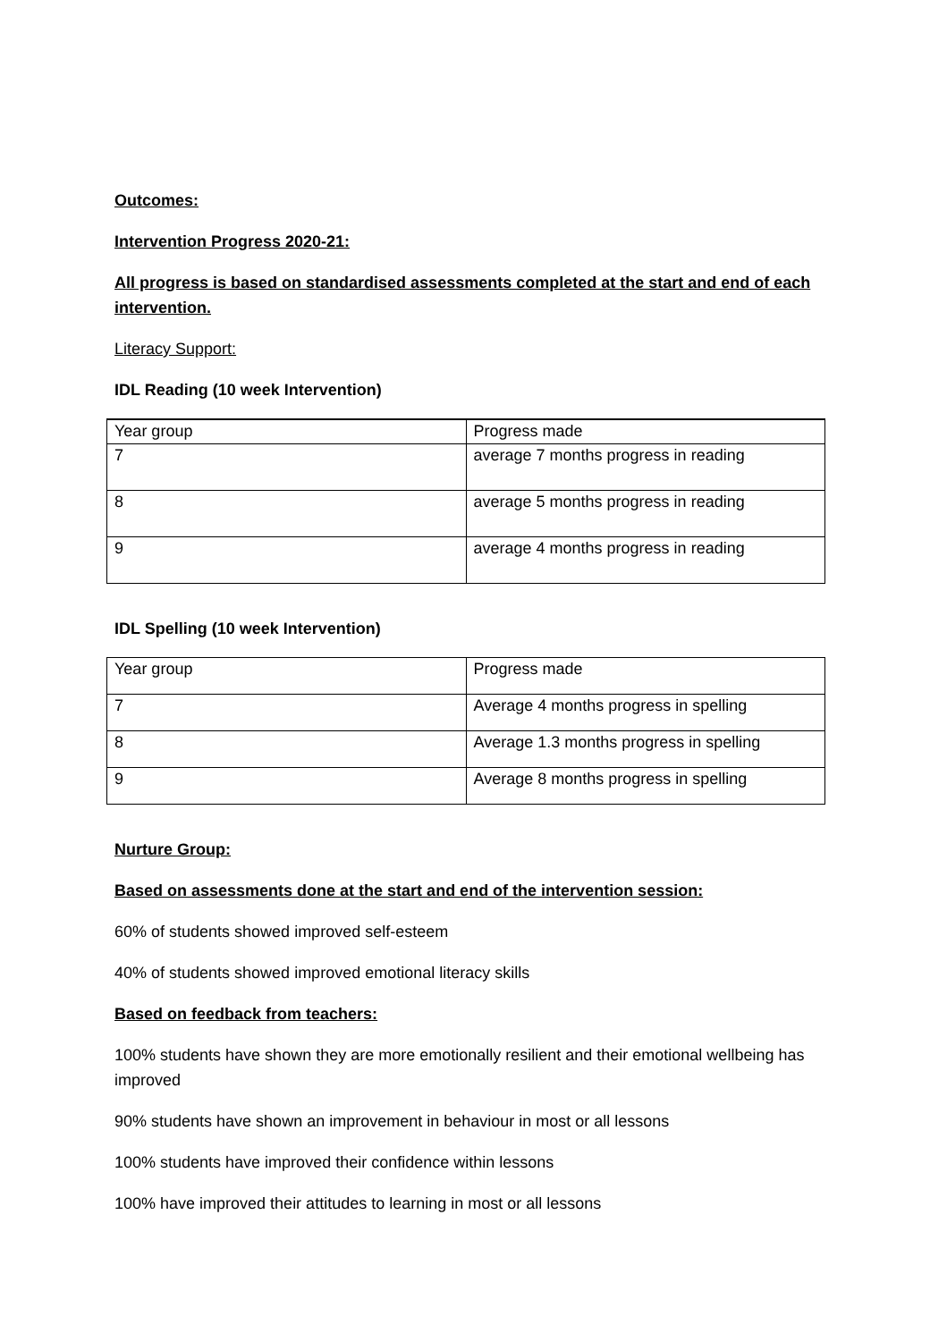Outcomes:
Intervention Progress 2020-21:
All progress is based on standardised assessments completed at the start and end of each intervention.
Literacy Support:
IDL Reading (10 week Intervention)
| Year group | Progress made |
| 7 | average 7 months progress in reading |
| 8 | average 5 months progress in reading |
| 9 | average 4 months progress in reading |
IDL Spelling (10 week Intervention)
| Year group | Progress made |
| 7 | Average 4 months progress in spelling |
| 8 | Average 1.3 months progress in spelling |
| 9 | Average 8 months progress in spelling |
Nurture Group:
Based on assessments done at the start and end of the intervention session:
60% of students showed improved self-esteem
40% of students showed improved emotional literacy skills
Based on feedback from teachers:
100% students have shown they are more emotionally resilient and their emotional wellbeing has improved
90% students have shown an improvement in behaviour in most or all lessons
100% students have improved their confidence within lessons
100% have improved their attitudes to learning in most or all lessons